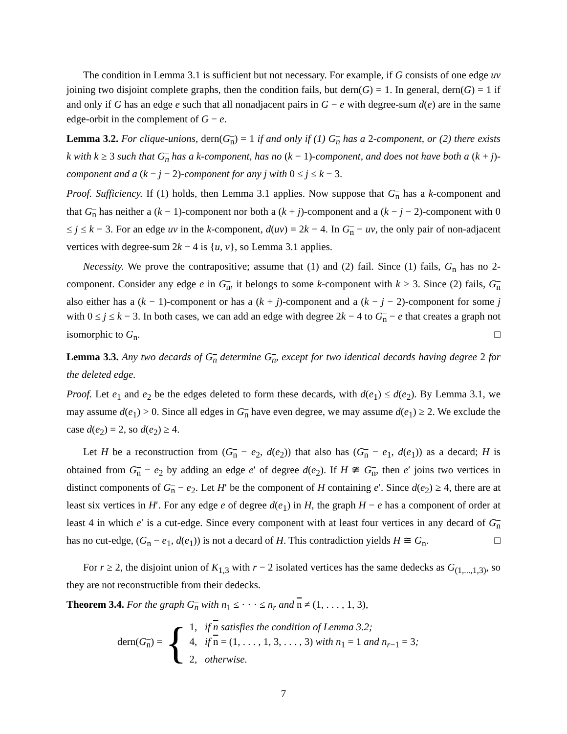The condition in Lemma 3.1 is sufficient but not necessary. For example, if G consists of one edge uv joining two disjoint complete graphs, then the condition fails, but dern(G) = 1. In general, dern(G) = 1 if and only if G has an edge e such that all nonadjacent pairs in G − e with degree-sum d(e) are in the same edge-orbit in the complement of G − e.
Lemma 3.2. For clique-unions, dern(G<sub>n</sub>) = 1 if and only if (1) G<sub>n</sub> has a 2-component, or (2) there exists k with k ≥ 3 such that G<sub>n</sub> has a k-component, has no (k − 1)-component, and does not have both a (k + j)-component and a (k − j − 2)-component for any j with 0 ≤ j ≤ k − 3.
Proof. Sufficiency. If (1) holds, then Lemma 3.1 applies. Now suppose that G<sub>n</sub> has a k-component and that G<sub>n</sub> has neither a (k − 1)-component nor both a (k + j)-component and a (k − j − 2)-component with 0 ≤ j ≤ k − 3. For an edge uv in the k-component, d(uv) = 2k − 4. In G<sub>n</sub> − uv, the only pair of non-adjacent vertices with degree-sum 2k − 4 is {u, v}, so Lemma 3.1 applies.
Necessity. We prove the contrapositive; assume that (1) and (2) fail. Since (1) fails, G<sub>n</sub> has no 2-component. Consider any edge e in G<sub>n</sub>, it belongs to some k-component with k ≥ 3. Since (2) fails, G<sub>n</sub> also either has a (k − 1)-component or has a (k + j)-component and a (k − j − 2)-component for some j with 0 ≤ j ≤ k − 3. In both cases, we can add an edge with degree 2k − 4 to G<sub>n</sub> − e that creates a graph not isomorphic to G<sub>n</sub>. □
Lemma 3.3. Any two decards of G<sub>n</sub> determine G<sub>n</sub>, except for two identical decards having degree 2 for the deleted edge.
Proof. Let e<sub>1</sub> and e<sub>2</sub> be the edges deleted to form these decards, with d(e<sub>1</sub>) ≤ d(e<sub>2</sub>). By Lemma 3.1, we may assume d(e<sub>1</sub>) > 0. Since all edges in G<sub>n</sub> have even degree, we may assume d(e<sub>1</sub>) ≥ 2. We exclude the case d(e<sub>2</sub>) = 2, so d(e<sub>2</sub>) ≥ 4.
Let H be a reconstruction from (G<sub>n</sub> − e<sub>2</sub>, d(e<sub>2</sub>)) that also has (G<sub>n</sub> − e<sub>1</sub>, d(e<sub>1</sub>)) as a decard; H is obtained from G<sub>n</sub> − e<sub>2</sub> by adding an edge e′ of degree d(e<sub>2</sub>). If H ≇ G<sub>n</sub>, then e′ joins two vertices in distinct components of G<sub>n</sub> − e<sub>2</sub>. Let H′ be the component of H containing e′. Since d(e<sub>2</sub>) ≥ 4, there are at least six vertices in H′. For any edge e of degree d(e<sub>1</sub>) in H, the graph H − e has a component of order at least 4 in which e′ is a cut-edge. Since every component with at least four vertices in any decard of G<sub>n</sub> has no cut-edge, (G<sub>n</sub> − e<sub>1</sub>, d(e<sub>1</sub>)) is not a decard of H. This contradiction yields H ≅ G<sub>n</sub>. □
For r ≥ 2, the disjoint union of K<sub>1,3</sub> with r − 2 isolated vertices has the same dedecks as G<sub>(1,...,1,3)</sub>, so they are not reconstructible from their dedecks.
Theorem 3.4. For the graph G<sub>n</sub> with n<sub>1</sub> ≤ · · · ≤ n<sub>r</sub> and n ≠ (1, . . . , 1, 3),
dern(G<sub>n</sub>) = {
1, if n satisfies the condition of Lemma 3.2;
4, if n = (1, . . . , 1, 3, . . . , 3) with n<sub>1</sub> = 1 and n<sub>r−1</sub> = 3;
2, otherwise.
7